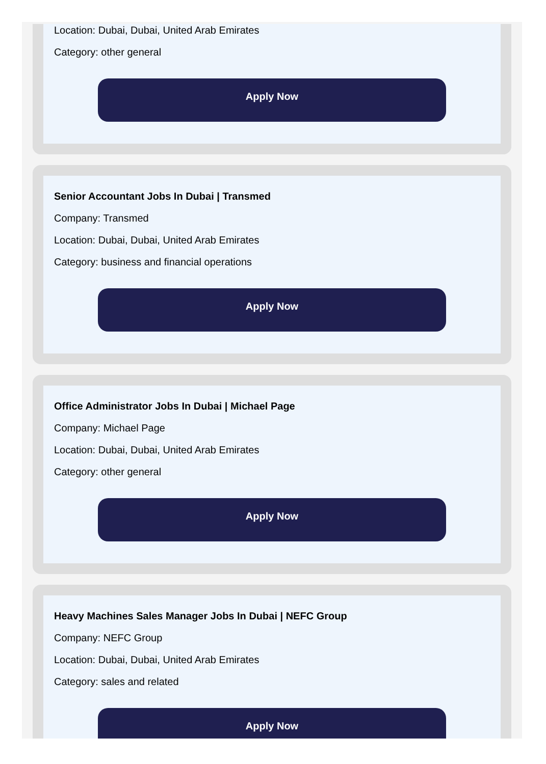Location: Dubai, Dubai, United Arab Emirates
Category: other general
Apply Now
Senior Accountant Jobs In Dubai | Transmed
Company: Transmed
Location: Dubai, Dubai, United Arab Emirates
Category: business and financial operations
Apply Now
Office Administrator Jobs In Dubai | Michael Page
Company: Michael Page
Location: Dubai, Dubai, United Arab Emirates
Category: other general
Apply Now
Heavy Machines Sales Manager Jobs In Dubai | NEFC Group
Company: NEFC Group
Location: Dubai, Dubai, United Arab Emirates
Category: sales and related
Apply Now